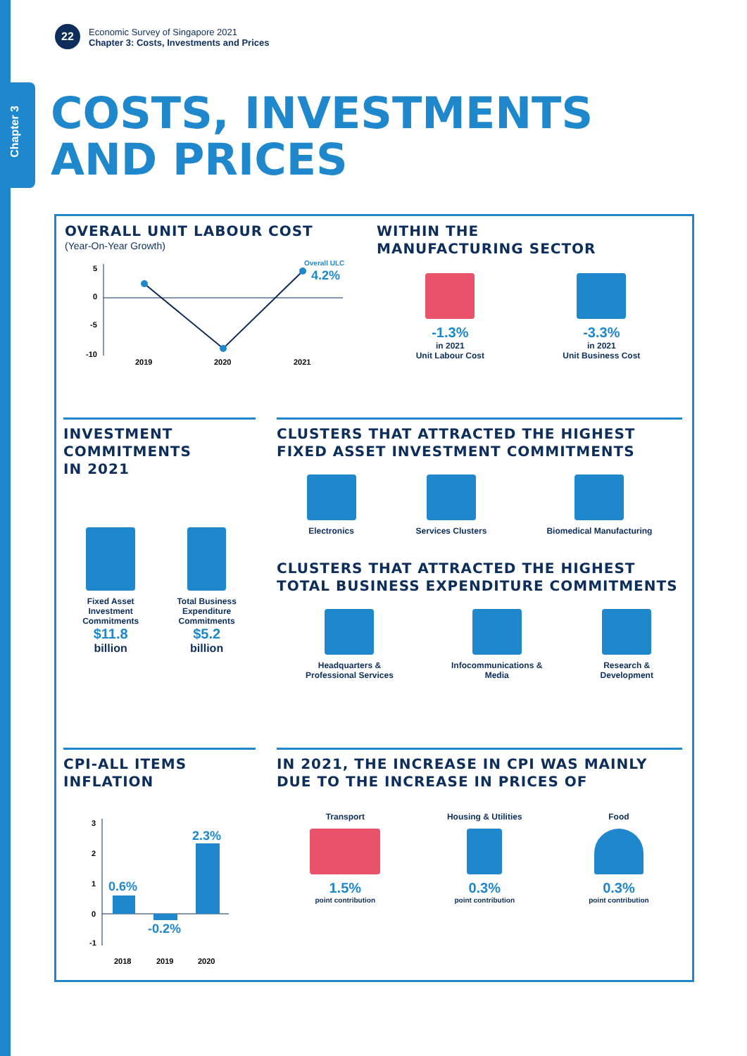Chapter 3
22
Economic Survey of Singapore 2021
Chapter 3: Costs, Investments and Prices
COSTS, INVESTMENTS
AND PRICES
OVERALL UNIT LABOUR COST
(Year-On-Year Growth)
5
0
-5
-10
Overall ULC
4.2%
2019
2020
2021
WITHIN THE
MANUFACTURING SECTOR
-1.3%
in 2021
Unit Labour Cost
-3.3%
in 2021
Unit Business Cost
INVESTMENT
COMMITMENTS
IN 2021
Fixed Asset
Investment
Commitments
$11.8
billion
Total Business
Expenditure
Commitments
$5.2
billion
CLUSTERS THAT ATTRACTED THE HIGHEST FIXED ASSET INVESTMENT COMMITMENTS
Electronics Services Clusters Biomedical Manufacturing
CLUSTERS THAT ATTRACTED THE HIGHEST TOTAL BUSINESS EXPENDITURE COMMITMENTS
Headquarters &
Professional Services
Infocommunications &
Media
Research &
Development
CPI-ALL ITEMS INFLATION
3
2
1
0
-1
0.6%
-0.2%
2.3%
2018
2019
2020
IN 2021, THE INCREASE IN CPI WAS MAINLY DUE TO THE INCREASE IN PRICES OF
Transport
1.5%
point contribution
Housing & Utilities
0.3%
point contribution
Food
0.3%
point contribution